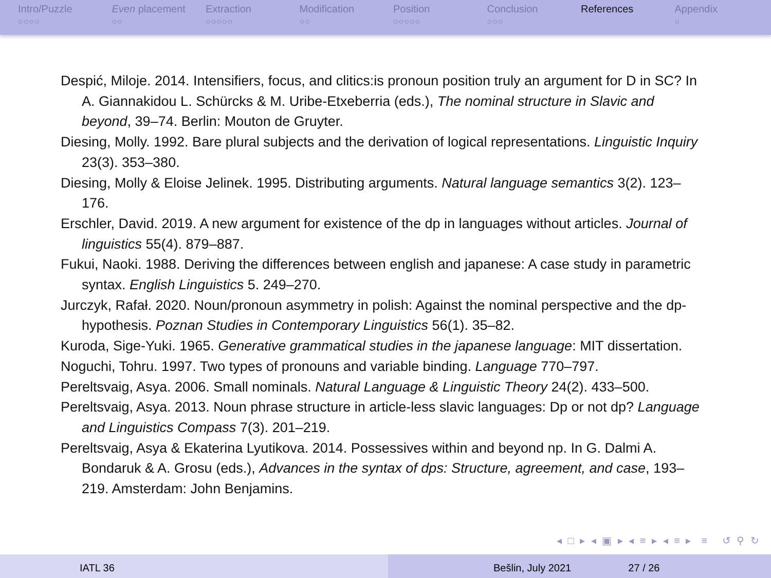Intro/Puzzle
○○○○
Even placement
○○
Extraction
○○○○○
Modification
○○
Position
○○○○○
Conclusion
○○○
References Appendix
○
Despić, Miloje. 2014. Intensifiers, focus, and clitics:is pronoun position truly an argument for D in SC? In A. Giannakidou L. Schürcks & M. Uribe-Etxeberria (eds.), The nominal structure in Slavic and beyond, 39–74. Berlin: Mouton de Gruyter.
Diesing, Molly. 1992. Bare plural subjects and the derivation of logical representations. Linguistic Inquiry 23(3). 353–380.
Diesing, Molly & Eloise Jelinek. 1995. Distributing arguments. Natural language semantics 3(2). 123–176.
Erschler, David. 2019. A new argument for existence of the dp in languages without articles. Journal of linguistics 55(4). 879–887.
Fukui, Naoki. 1988. Deriving the differences between english and japanese: A case study in parametric syntax. English Linguistics 5. 249–270.
Jurczyk, Rafał. 2020. Noun/pronoun asymmetry in polish: Against the nominal perspective and the dp-hypothesis. Poznan Studies in Contemporary Linguistics 56(1). 35–82.
Kuroda, Sige-Yuki. 1965. Generative grammatical studies in the japanese language: MIT dissertation.
Noguchi, Tohru. 1997. Two types of pronouns and variable binding. Language 770–797.
Pereltsvaig, Asya. 2006. Small nominals. Natural Language & Linguistic Theory 24(2). 433–500.
Pereltsvaig, Asya. 2013. Noun phrase structure in article-less slavic languages: Dp or not dp? Language and Linguistics Compass 7(3). 201–219.
Pereltsvaig, Asya & Ekaterina Lyutikova. 2014. Possessives within and beyond np. In G. Dalmi A. Bondaruk & A. Grosu (eds.), Advances in the syntax of dps: Structure, agreement, and case, 193–219. Amsterdam: John Benjamins.
◂ □ ▸ ◂ ▣ ▸ ◂ ≡ ▸ ◂ ≡ ▸ ≡ ↺ ⚲ ↻
IATL 36 Bešlin, July 2021 27 / 26